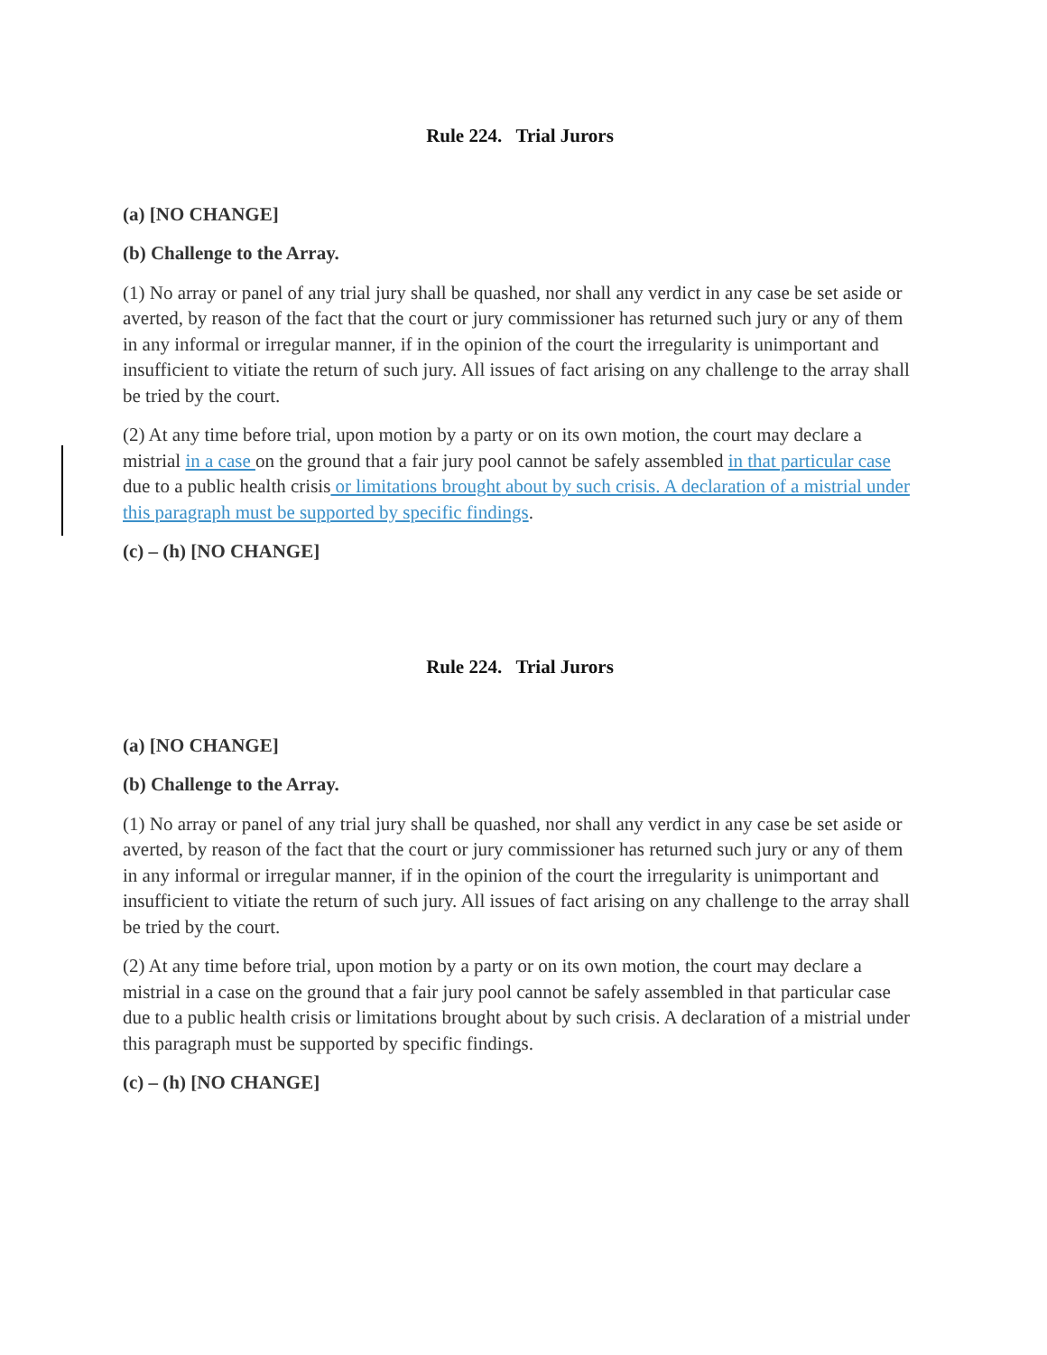Rule 224. Trial Jurors
(a) [NO CHANGE]
(b) Challenge to the Array.
(1) No array or panel of any trial jury shall be quashed, nor shall any verdict in any case be set aside or averted, by reason of the fact that the court or jury commissioner has returned such jury or any of them in any informal or irregular manner, if in the opinion of the court the irregularity is unimportant and insufficient to vitiate the return of such jury. All issues of fact arising on any challenge to the array shall be tried by the court.
(2) At any time before trial, upon motion by a party or on its own motion, the court may declare a mistrial in a case on the ground that a fair jury pool cannot be safely assembled in that particular case due to a public health crisis or limitations brought about by such crisis. A declaration of a mistrial under this paragraph must be supported by specific findings.
(c) – (h) [NO CHANGE]
Rule 224. Trial Jurors
(a) [NO CHANGE]
(b) Challenge to the Array.
(1) No array or panel of any trial jury shall be quashed, nor shall any verdict in any case be set aside or averted, by reason of the fact that the court or jury commissioner has returned such jury or any of them in any informal or irregular manner, if in the opinion of the court the irregularity is unimportant and insufficient to vitiate the return of such jury. All issues of fact arising on any challenge to the array shall be tried by the court.
(2) At any time before trial, upon motion by a party or on its own motion, the court may declare a mistrial in a case on the ground that a fair jury pool cannot be safely assembled in that particular case due to a public health crisis or limitations brought about by such crisis. A declaration of a mistrial under this paragraph must be supported by specific findings.
(c) – (h) [NO CHANGE]